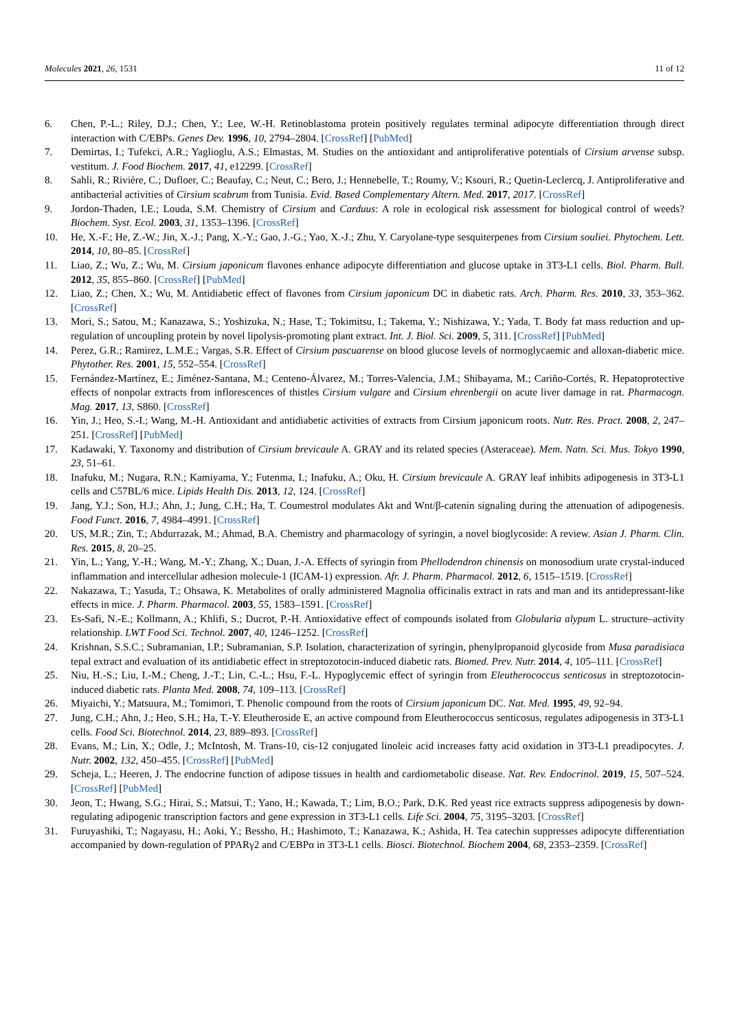Molecules 2021, 26, 1531 11 of 12
6. Chen, P.-L.; Riley, D.J.; Chen, Y.; Lee, W.-H. Retinoblastoma protein positively regulates terminal adipocyte differentiation through direct interaction with C/EBPs. Genes Dev. 1996, 10, 2794–2804. [CrossRef] [PubMed]
7. Demirtas, I.; Tufekci, A.R.; Yaglioglu, A.S.; Elmastas, M. Studies on the antioxidant and antiproliferative potentials of Cirsium arvense subsp. vestitum. J. Food Biochem. 2017, 41, e12299. [CrossRef]
8. Sahli, R.; Rivière, C.; Dufloer, C.; Beaufay, C.; Neut, C.; Bero, J.; Hennebelle, T.; Roumy, V.; Ksouri, R.; Quetin-Leclercq, J. Antiproliferative and antibacterial activities of Cirsium scabrum from Tunisia. Evid. Based Complementary Altern. Med. 2017, 2017. [CrossRef]
9. Jordon-Thaden, I.E.; Louda, S.M. Chemistry of Cirsium and Carduus: A role in ecological risk assessment for biological control of weeds? Biochem. Syst. Ecol. 2003, 31, 1353–1396. [CrossRef]
10. He, X.-F.; He, Z.-W.; Jin, X.-J.; Pang, X.-Y.; Gao, J.-G.; Yao, X.-J.; Zhu, Y. Caryolane-type sesquiterpenes from Cirsium souliei. Phytochem. Lett. 2014, 10, 80–85. [CrossRef]
11. Liao, Z.; Wu, Z.; Wu, M. Cirsium japonicum flavones enhance adipocyte differentiation and glucose uptake in 3T3-L1 cells. Biol. Pharm. Bull. 2012, 35, 855–860. [CrossRef] [PubMed]
12. Liao, Z.; Chen, X.; Wu, M. Antidiabetic effect of flavones from Cirsium japonicum DC in diabetic rats. Arch. Pharm. Res. 2010, 33, 353–362. [CrossRef]
13. Mori, S.; Satou, M.; Kanazawa, S.; Yoshizuka, N.; Hase, T.; Tokimitsu, I.; Takema, Y.; Nishizawa, Y.; Yada, T. Body fat mass reduction and up-regulation of uncoupling protein by novel lipolysis-promoting plant extract. Int. J. Biol. Sci. 2009, 5, 311. [CrossRef] [PubMed]
14. Perez, G.R.; Ramirez, L.M.E.; Vargas, S.R. Effect of Cirsium pascuarense on blood glucose levels of normoglycaemic and alloxan-diabetic mice. Phytother. Res. 2001, 15, 552–554. [CrossRef]
15. Fernández-Martínez, E.; Jiménez-Santana, M.; Centeno-Álvarez, M.; Torres-Valencia, J.M.; Shibayama, M.; Cariño-Cortés, R. Hepatoprotective effects of nonpolar extracts from inflorescences of thistles Cirsium vulgare and Cirsium ehrenbergii on acute liver damage in rat. Pharmacogn. Mag. 2017, 13, S860. [CrossRef]
16. Yin, J.; Heo, S.-I.; Wang, M.-H. Antioxidant and antidiabetic activities of extracts from Cirsium japonicum roots. Nutr. Res. Pract. 2008, 2, 247–251. [CrossRef] [PubMed]
17. Kadawaki, Y. Taxonomy and distribution of Cirsium brevicaule A. GRAY and its related species (Asteraceae). Mem. Natn. Sci. Mus. Tokyo 1990, 23, 51–61.
18. Inafuku, M.; Nugara, R.N.; Kamiyama, Y.; Futenma, I.; Inafuku, A.; Oku, H. Cirsium brevicaule A. GRAY leaf inhibits adipogenesis in 3T3-L1 cells and C57BL/6 mice. Lipids Health Dis. 2013, 12, 124. [CrossRef]
19. Jang, Y.J.; Son, H.J.; Ahn, J.; Jung, C.H.; Ha, T. Coumestrol modulates Akt and Wnt/β-catenin signaling during the attenuation of adipogenesis. Food Funct. 2016, 7, 4984–4991. [CrossRef]
20. US, M.R.; Zin, T.; Abdurrazak, M.; Ahmad, B.A. Chemistry and pharmacology of syringin, a novel bioglycoside: A review. Asian J. Pharm. Clin. Res. 2015, 8, 20–25.
21. Yin, L.; Yang, Y.-H.; Wang, M.-Y.; Zhang, X.; Duan, J.-A. Effects of syringin from Phellodendron chinensis on monosodium urate crystal-induced inflammation and intercellular adhesion molecule-1 (ICAM-1) expression. Afr. J. Pharm. Pharmacol. 2012, 6, 1515–1519. [CrossRef]
22. Nakazawa, T.; Yasuda, T.; Ohsawa, K. Metabolites of orally administered Magnolia officinalis extract in rats and man and its antidepressant-like effects in mice. J. Pharm. Pharmacol. 2003, 55, 1583–1591. [CrossRef]
23. Es-Safi, N.-E.; Kollmann, A.; Khlifi, S.; Ducrot, P.-H. Antioxidative effect of compounds isolated from Globularia alypum L. structure–activity relationship. LWT Food Sci. Technol. 2007, 40, 1246–1252. [CrossRef]
24. Krishnan, S.S.C.; Subramanian, I.P.; Subramanian, S.P. Isolation, characterization of syringin, phenylpropanoid glycoside from Musa paradisiaca tepal extract and evaluation of its antidiabetic effect in streptozotocin-induced diabetic rats. Biomed. Prev. Nutr. 2014, 4, 105–111. [CrossRef]
25. Niu, H.-S.; Liu, I.-M.; Cheng, J.-T.; Lin, C.-L.; Hsu, F.-L. Hypoglycemic effect of syringin from Eleutherococcus senticosus in streptozotocin-induced diabetic rats. Planta Med. 2008, 74, 109–113. [CrossRef]
26. Miyaichi, Y.; Matsuura, M.; Tomimori, T. Phenolic compound from the roots of Cirsium japonicum DC. Nat. Med. 1995, 49, 92–94.
27. Jung, C.H.; Ahn, J.; Heo, S.H.; Ha, T.-Y. Eleutheroside E, an active compound from Eleutherococcus senticosus, regulates adipogenesis in 3T3-L1 cells. Food Sci. Biotechnol. 2014, 23, 889–893. [CrossRef]
28. Evans, M.; Lin, X.; Odle, J.; McIntosh, M. Trans-10, cis-12 conjugated linoleic acid increases fatty acid oxidation in 3T3-L1 preadipocytes. J. Nutr. 2002, 132, 450–455. [CrossRef] [PubMed]
29. Scheja, L.; Heeren, J. The endocrine function of adipose tissues in health and cardiometabolic disease. Nat. Rev. Endocrinol. 2019, 15, 507–524. [CrossRef] [PubMed]
30. Jeon, T.; Hwang, S.G.; Hirai, S.; Matsui, T.; Yano, H.; Kawada, T.; Lim, B.O.; Park, D.K. Red yeast rice extracts suppress adipogenesis by down-regulating adipogenic transcription factors and gene expression in 3T3-L1 cells. Life Sci. 2004, 75, 3195–3203. [CrossRef]
31. Furuyashiki, T.; Nagayasu, H.; Aoki, Y.; Bessho, H.; Hashimoto, T.; Kanazawa, K.; Ashida, H. Tea catechin suppresses adipocyte differentiation accompanied by down-regulation of PPARγ2 and C/EBPα in 3T3-L1 cells. Biosci. Biotechnol. Biochem 2004, 68, 2353–2359. [CrossRef]